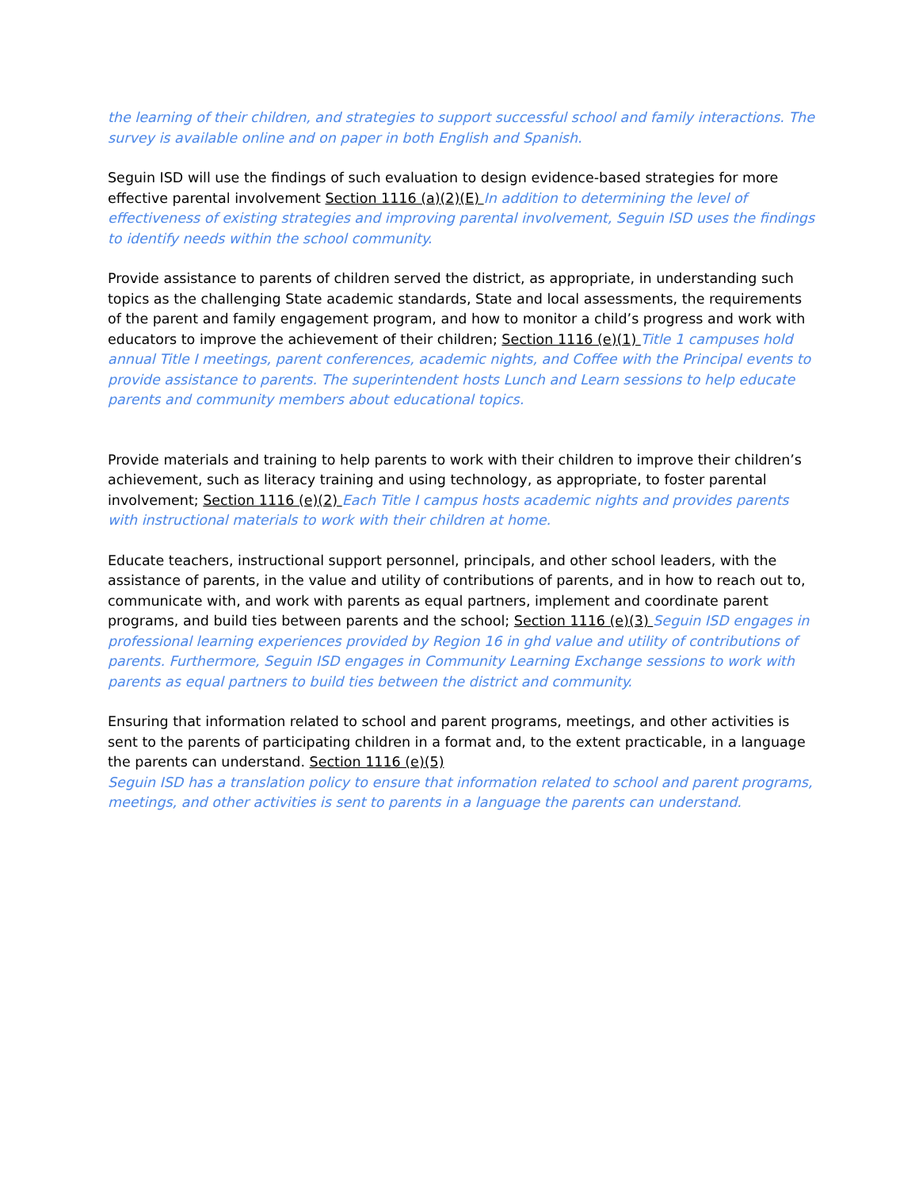the learning of their children, and strategies to support successful school and family interactions. The survey is available online and on paper in both English and Spanish.
Seguin ISD will use the findings of such evaluation to design evidence-based strategies for more effective parental involvement Section 1116 (a)(2)(E) In addition to determining the level of effectiveness of existing strategies and improving parental involvement, Seguin ISD uses the findings to identify needs within the school community.
Provide assistance to parents of children served the district, as appropriate, in understanding such topics as the challenging State academic standards, State and local assessments, the requirements of the parent and family engagement program, and how to monitor a child’s progress and work with educators to improve the achievement of their children; Section 1116 (e)(1) Title 1 campuses hold annual Title I meetings, parent conferences, academic nights, and Coffee with the Principal events to provide assistance to parents. The superintendent hosts Lunch and Learn sessions to help educate parents and community members about educational topics.
Provide materials and training to help parents to work with their children to improve their children’s achievement, such as literacy training and using technology, as appropriate, to foster parental involvement; Section 1116 (e)(2) Each Title I campus hosts academic nights and provides parents with instructional materials to work with their children at home.
Educate teachers, instructional support personnel, principals, and other school leaders, with the assistance of parents, in the value and utility of contributions of parents, and in how to reach out to, communicate with, and work with parents as equal partners, implement and coordinate parent programs, and build ties between parents and the school; Section 1116 (e)(3) Seguin ISD engages in professional learning experiences provided by Region 16 in ghd value and utility of contributions of parents. Furthermore, Seguin ISD engages in Community Learning Exchange sessions to work with parents as equal partners to build ties between the district and community.
Ensuring that information related to school and parent programs, meetings, and other activities is sent to the parents of participating children in a format and, to the extent practicable, in a language the parents can understand. Section 1116 (e)(5)
Seguin ISD has a translation policy to ensure that information related to school and parent programs, meetings, and other activities is sent to parents in a language the parents can understand.